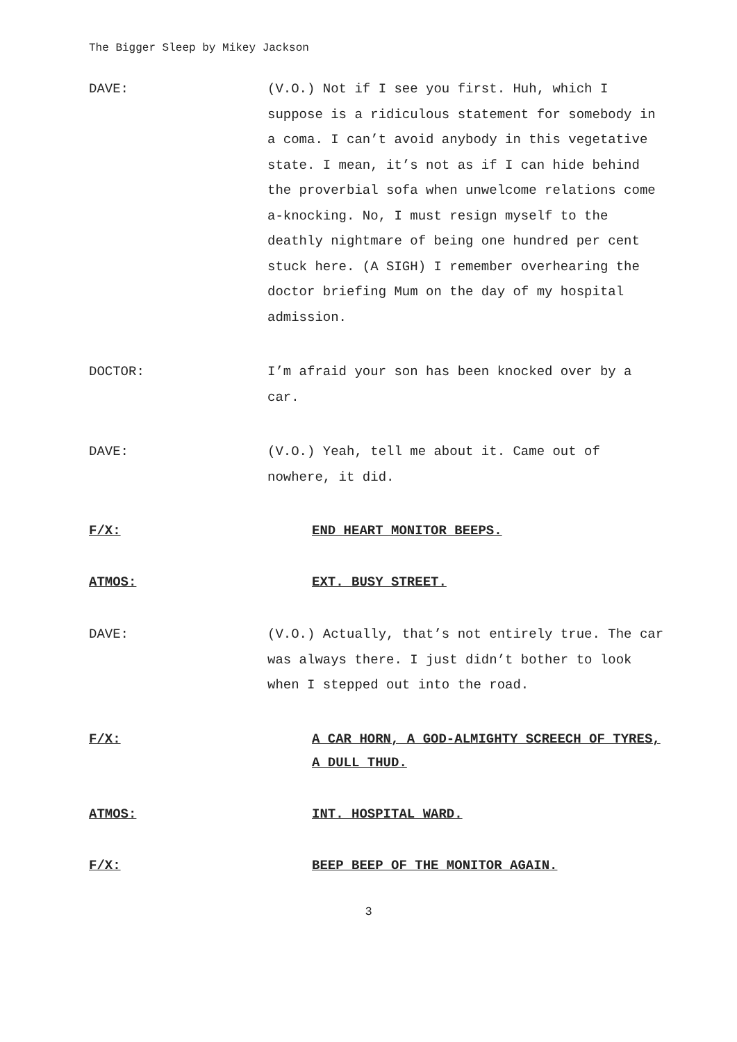The Bigger Sleep by Mikey Jackson
DAVE: (V.O.) Not if I see you first. Huh, which I suppose is a ridiculous statement for somebody in a coma. I can’t avoid anybody in this vegetative state. I mean, it’s not as if I can hide behind the proverbial sofa when unwelcome relations come a-knocking. No, I must resign myself to the deathly nightmare of being one hundred per cent stuck here. (A SIGH) I remember overhearing the doctor briefing Mum on the day of my hospital admission.
DOCTOR: I’m afraid your son has been knocked over by a car.
DAVE: (V.O.) Yeah, tell me about it. Came out of nowhere, it did.
F/X: END HEART MONITOR BEEPS.
ATMOS: EXT. BUSY STREET.
DAVE: (V.O.) Actually, that’s not entirely true. The car was always there. I just didn’t bother to look when I stepped out into the road.
F/X: A CAR HORN, A GOD-ALMIGHTY SCREECH OF TYRES, A DULL THUD.
ATMOS: INT. HOSPITAL WARD.
F/X: BEEP BEEP OF THE MONITOR AGAIN.
3